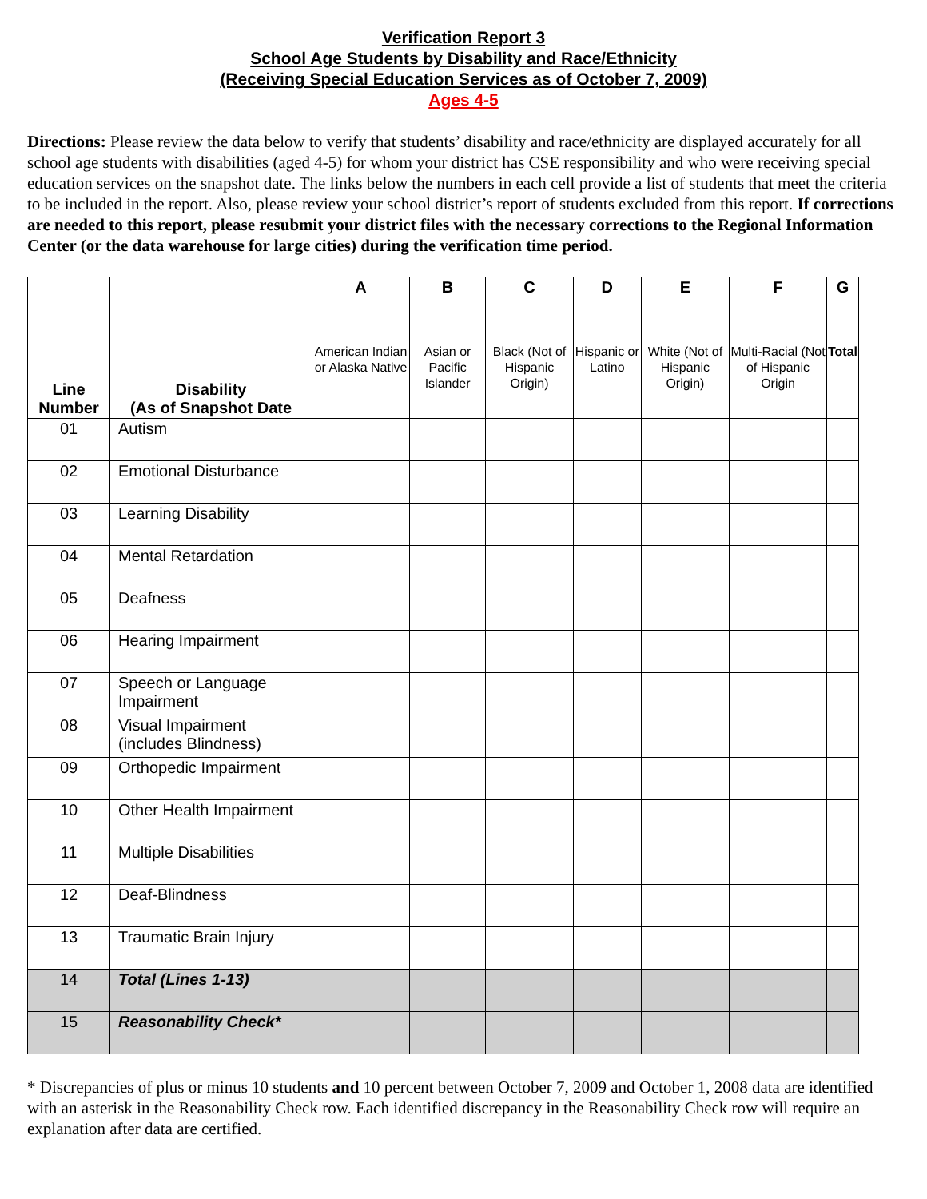Verification Report 3
School Age Students by Disability and Race/Ethnicity
(Receiving Special Education Services as of October 7, 2009)
Ages 4-5
Directions: Please review the data below to verify that students’ disability and race/ethnicity are displayed accurately for all school age students with disabilities (aged 4-5) for whom your district has CSE responsibility and who were receiving special education services on the snapshot date. The links below the numbers in each cell provide a list of students that meet the criteria to be included in the report. Also, please review your school district’s report of students excluded from this report. If corrections are needed to this report, please resubmit your district files with the necessary corrections to the Regional Information Center (or the data warehouse for large cities) during the verification time period.
| Line Number | Disability (As of Snapshot Date | A | B | C | D | E | F | G |
| --- | --- | --- | --- | --- | --- | --- | --- | --- |
| | | American Indian or Alaska Native | Asian or Pacific Islander | Black (Not of Hispanic Origin) | Hispanic or Latino | White (Not of Hispanic Origin) | Multi-Racial (Not of Hispanic Origin | Total |
| 01 | Autism | | | | | | | |
| 02 | Emotional Disturbance | | | | | | | |
| 03 | Learning Disability | | | | | | | |
| 04 | Mental Retardation | | | | | | | |
| 05 | Deafness | | | | | | | |
| 06 | Hearing Impairment | | | | | | | |
| 07 | Speech or Language Impairment | | | | | | | |
| 08 | Visual Impairment (includes Blindness) | | | | | | | |
| 09 | Orthopedic Impairment | | | | | | | |
| 10 | Other Health Impairment | | | | | | | |
| 11 | Multiple Disabilities | | | | | | | |
| 12 | Deaf-Blindness | | | | | | | |
| 13 | Traumatic Brain Injury | | | | | | | |
| 14 | Total (Lines 1-13) | | | | | | | |
| 15 | Reasonability Check* | | | | | | | |
* Discrepancies of plus or minus 10 students and 10 percent between October 7, 2009 and October 1, 2008 data are identified with an asterisk in the Reasonability Check row. Each identified discrepancy in the Reasonability Check row will require an explanation after data are certified.